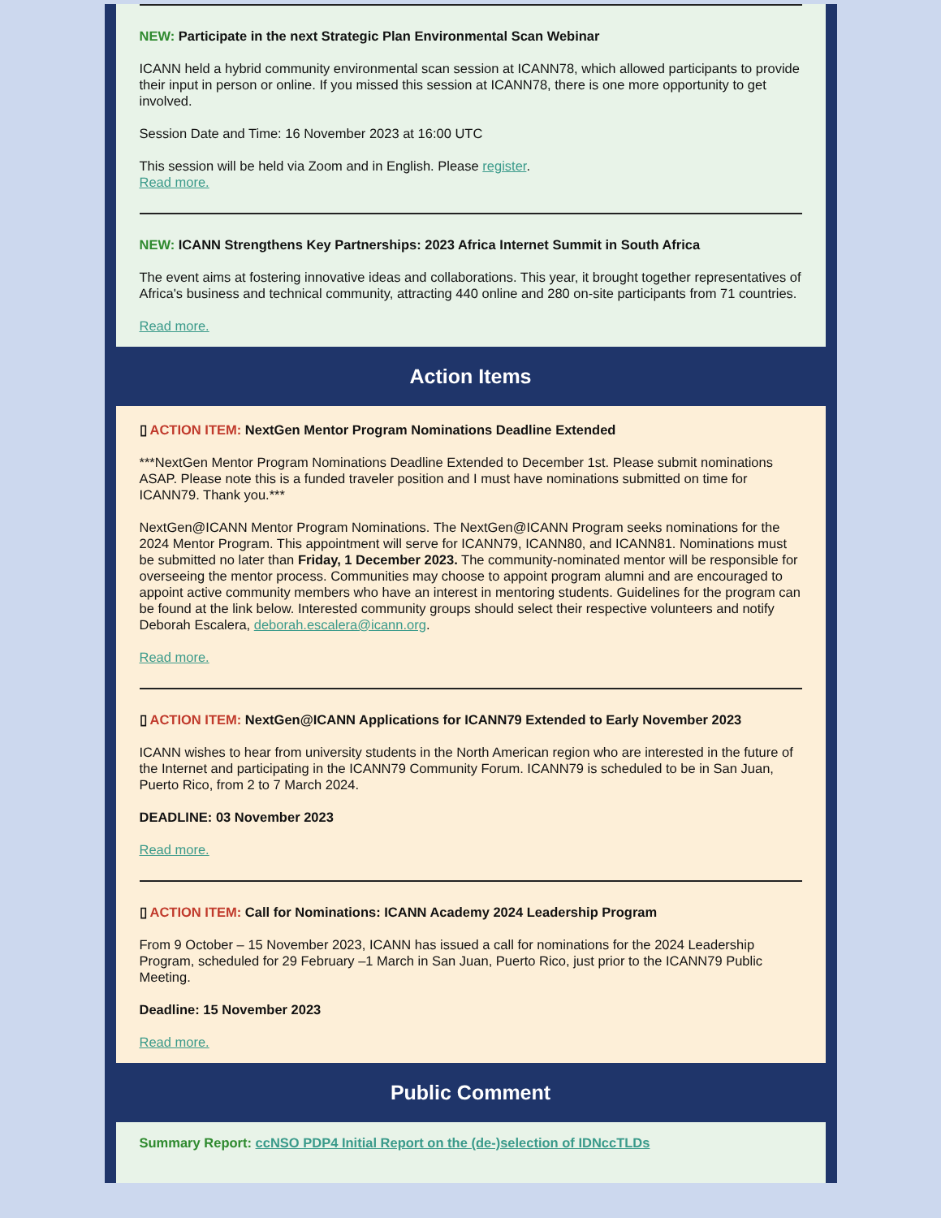NEW: Participate in the next Strategic Plan Environmental Scan Webinar
ICANN held a hybrid community environmental scan session at ICANN78, which allowed participants to provide their input in person or online. If you missed this session at ICANN78, there is one more opportunity to get involved.
Session Date and Time: 16 November 2023 at 16:00 UTC
This session will be held via Zoom and in English. Please register.
Read more.
NEW: ICANN Strengthens Key Partnerships: 2023 Africa Internet Summit in South Africa
The event aims at fostering innovative ideas and collaborations. This year, it brought together representatives of Africa's business and technical community, attracting 440 online and 280 on-site participants from 71 countries.
Read more.
Action Items
▯ ACTION ITEM: NextGen Mentor Program Nominations Deadline Extended
***NextGen Mentor Program Nominations Deadline Extended to December 1st. Please submit nominations ASAP. Please note this is a funded traveler position and I must have nominations submitted on time for ICANN79. Thank you.***
NextGen@ICANN Mentor Program Nominations. The NextGen@ICANN Program seeks nominations for the 2024 Mentor Program. This appointment will serve for ICANN79, ICANN80, and ICANN81. Nominations must be submitted no later than Friday, 1 December 2023. The community-nominated mentor will be responsible for overseeing the mentor process. Communities may choose to appoint program alumni and are encouraged to appoint active community members who have an interest in mentoring students. Guidelines for the program can be found at the link below. Interested community groups should select their respective volunteers and notify Deborah Escalera, deborah.escalera@icann.org.
Read more.
▯ ACTION ITEM: NextGen@ICANN Applications for ICANN79 Extended to Early November 2023
ICANN wishes to hear from university students in the North American region who are interested in the future of the Internet and participating in the ICANN79 Community Forum. ICANN79 is scheduled to be in San Juan, Puerto Rico, from 2 to 7 March 2024.
DEADLINE: 03 November 2023
Read more.
▯ ACTION ITEM: Call for Nominations: ICANN Academy 2024 Leadership Program
From 9 October – 15 November 2023, ICANN has issued a call for nominations for the 2024 Leadership Program, scheduled for 29 February –1 March in San Juan, Puerto Rico, just prior to the ICANN79 Public Meeting.
Deadline: 15 November 2023
Read more.
Public Comment
Summary Report: ccNSO PDP4 Initial Report on the (de-)selection of IDNccTLDs